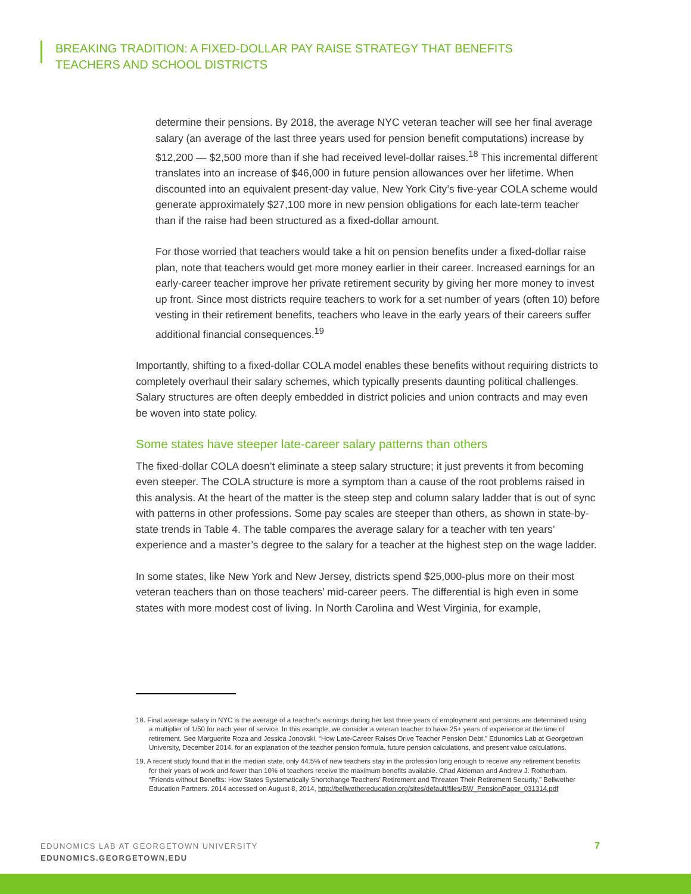BREAKING TRADITION: A FIXED-DOLLAR PAY RAISE STRATEGY THAT BENEFITS
TEACHERS AND SCHOOL DISTRICTS
determine their pensions. By 2018, the average NYC veteran teacher will see her final average salary (an average of the last three years used for pension benefit computations) increase by $12,200 — $2,500 more than if she had received level-dollar raises.<sup>18</sup> This incremental different translates into an increase of $46,000 in future pension allowances over her lifetime. When discounted into an equivalent present-day value, New York City’s five-year COLA scheme would generate approximately $27,100 more in new pension obligations for each late-term teacher than if the raise had been structured as a fixed-dollar amount.
For those worried that teachers would take a hit on pension benefits under a fixed-dollar raise plan, note that teachers would get more money earlier in their career. Increased earnings for an early-career teacher improve her private retirement security by giving her more money to invest up front. Since most districts require teachers to work for a set number of years (often 10) before vesting in their retirement benefits, teachers who leave in the early years of their careers suffer additional financial consequences.<sup>19</sup>
Importantly, shifting to a fixed-dollar COLA model enables these benefits without requiring districts to completely overhaul their salary schemes, which typically presents daunting political challenges. Salary structures are often deeply embedded in district policies and union contracts and may even be woven into state policy.
Some states have steeper late-career salary patterns than others
The fixed-dollar COLA doesn’t eliminate a steep salary structure; it just prevents it from becoming even steeper. The COLA structure is more a symptom than a cause of the root problems raised in this analysis. At the heart of the matter is the steep step and column salary ladder that is out of sync with patterns in other professions. Some pay scales are steeper than others, as shown in state-by-state trends in Table 4. The table compares the average salary for a teacher with ten years’ experience and a master’s degree to the salary for a teacher at the highest step on the wage ladder.
In some states, like New York and New Jersey, districts spend $25,000-plus more on their most veteran teachers than on those teachers’ mid-career peers. The differential is high even in some states with more modest cost of living. In North Carolina and West Virginia, for example,
18. Final average salary in NYC is the average of a teacher’s earnings during her last three years of employment and pensions are determined using a multiplier of 1/50 for each year of service. In this example, we consider a veteran teacher to have 25+ years of experience at the time of retirement. See Marguerite Roza and Jessica Jonovski, “How Late-Career Raises Drive Teacher Pension Debt,” Edunomics Lab at Georgetown University, December 2014, for an explanation of the teacher pension formula, future pension calculations, and present value calculations.
19. A recent study found that in the median state, only 44.5% of new teachers stay in the profession long enough to receive any retirement benefits for their years of work and fewer than 10% of teachers receive the maximum benefits available. Chad Aldeman and Andrew J. Rotherham. “Friends without Benefits: How States Systematically Shortchange Teachers’ Retirement and Threaten Their Retirement Security,” Bellwether Education Partners. 2014 accessed on August 8, 2014, http://bellwethereducation.org/sites/default/files/BW_PensionPaper_031314.pdf
EDUNOMICS LAB AT GEORGETOWN UNIVERSITY
EDUNOMICS.GEORGETOWN.EDU
7